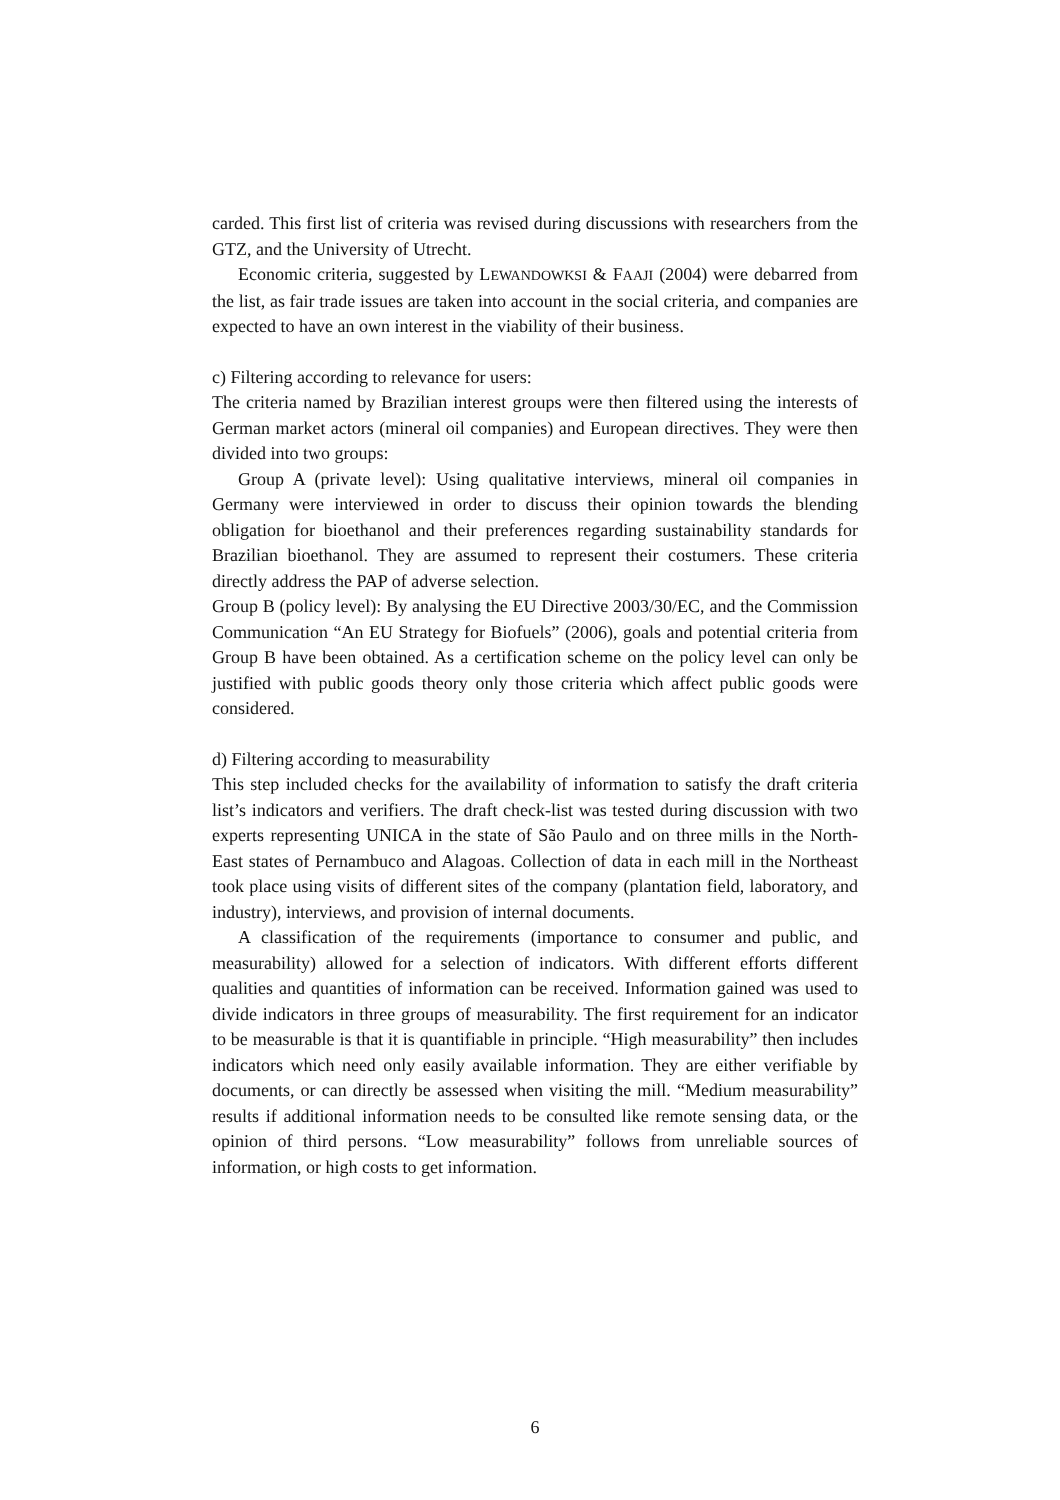carded. This first list of criteria was revised during discussions with researchers from the GTZ, and the University of Utrecht.
Economic criteria, suggested by LEWANDOWKSI & FAAJI (2004) were debarred from the list, as fair trade issues are taken into account in the social criteria, and companies are expected to have an own interest in the viability of their business.
c) Filtering according to relevance for users:
The criteria named by Brazilian interest groups were then filtered using the interests of German market actors (mineral oil companies) and European directives. They were then divided into two groups:
Group A (private level): Using qualitative interviews, mineral oil companies in Germany were interviewed in order to discuss their opinion towards the blending obligation for bioethanol and their preferences regarding sustainability standards for Brazilian bioethanol. They are assumed to represent their costumers. These criteria directly address the PAP of adverse selection.
Group B (policy level): By analysing the EU Directive 2003/30/EC, and the Commission Communication “An EU Strategy for Biofuels” (2006), goals and potential criteria from Group B have been obtained. As a certification scheme on the policy level can only be justified with public goods theory only those criteria which affect public goods were considered.
d) Filtering according to measurability
This step included checks for the availability of information to satisfy the draft criteria list’s indicators and verifiers. The draft check-list was tested during discussion with two experts representing UNICA in the state of São Paulo and on three mills in the North-East states of Pernambuco and Alagoas. Collection of data in each mill in the Northeast took place using visits of different sites of the company (plantation field, laboratory, and industry), interviews, and provision of internal documents.
A classification of the requirements (importance to consumer and public, and measurability) allowed for a selection of indicators. With different efforts different qualities and quantities of information can be received. Information gained was used to divide indicators in three groups of measurability. The first requirement for an indicator to be measurable is that it is quantifiable in principle. “High measurability” then includes indicators which need only easily available information. They are either verifiable by documents, or can directly be assessed when visiting the mill. “Medium measurability” results if additional information needs to be consulted like remote sensing data, or the opinion of third persons. “Low measurability” follows from unreliable sources of information, or high costs to get information.
6